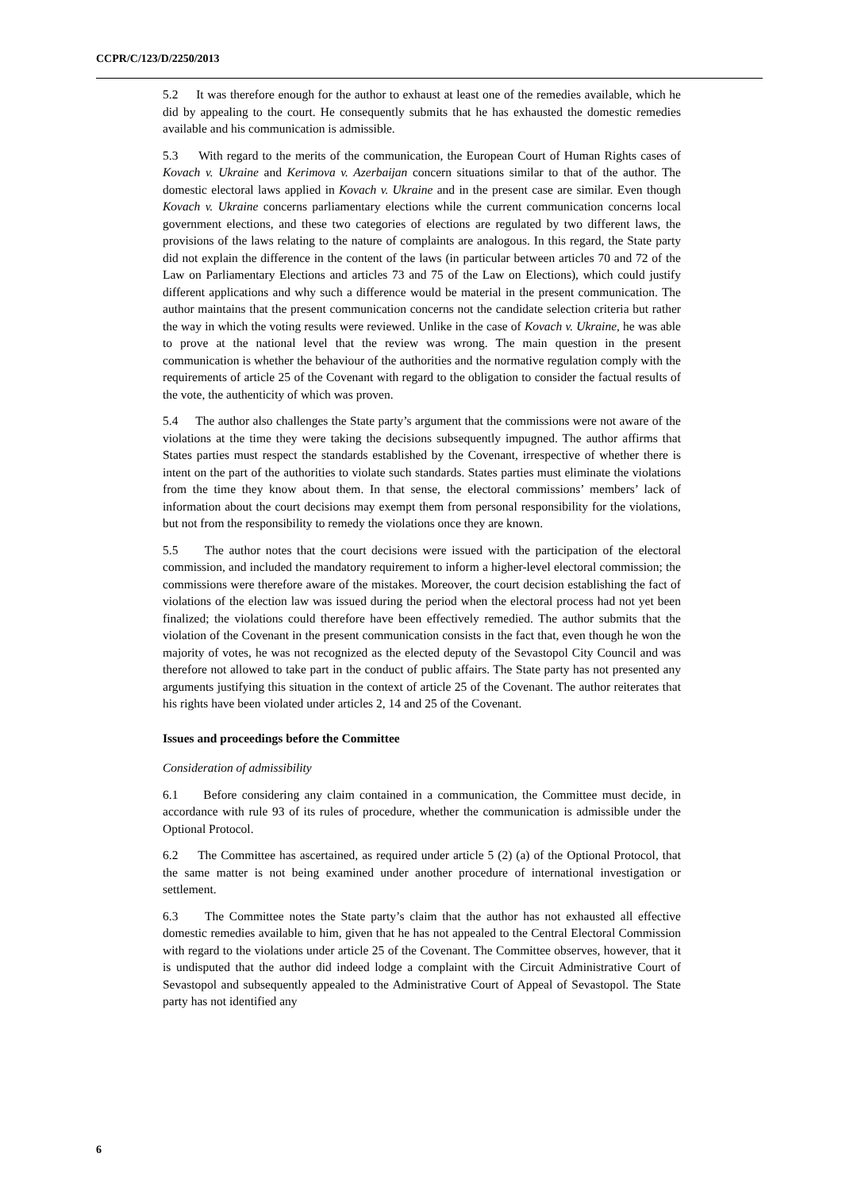CCPR/C/123/D/2250/2013
5.2 It was therefore enough for the author to exhaust at least one of the remedies available, which he did by appealing to the court. He consequently submits that he has exhausted the domestic remedies available and his communication is admissible.
5.3 With regard to the merits of the communication, the European Court of Human Rights cases of Kovach v. Ukraine and Kerimova v. Azerbaijan concern situations similar to that of the author. The domestic electoral laws applied in Kovach v. Ukraine and in the present case are similar. Even though Kovach v. Ukraine concerns parliamentary elections while the current communication concerns local government elections, and these two categories of elections are regulated by two different laws, the provisions of the laws relating to the nature of complaints are analogous. In this regard, the State party did not explain the difference in the content of the laws (in particular between articles 70 and 72 of the Law on Parliamentary Elections and articles 73 and 75 of the Law on Elections), which could justify different applications and why such a difference would be material in the present communication. The author maintains that the present communication concerns not the candidate selection criteria but rather the way in which the voting results were reviewed. Unlike in the case of Kovach v. Ukraine, he was able to prove at the national level that the review was wrong. The main question in the present communication is whether the behaviour of the authorities and the normative regulation comply with the requirements of article 25 of the Covenant with regard to the obligation to consider the factual results of the vote, the authenticity of which was proven.
5.4 The author also challenges the State party’s argument that the commissions were not aware of the violations at the time they were taking the decisions subsequently impugned. The author affirms that States parties must respect the standards established by the Covenant, irrespective of whether there is intent on the part of the authorities to violate such standards. States parties must eliminate the violations from the time they know about them. In that sense, the electoral commissions’ members’ lack of information about the court decisions may exempt them from personal responsibility for the violations, but not from the responsibility to remedy the violations once they are known.
5.5 The author notes that the court decisions were issued with the participation of the electoral commission, and included the mandatory requirement to inform a higher-level electoral commission; the commissions were therefore aware of the mistakes. Moreover, the court decision establishing the fact of violations of the election law was issued during the period when the electoral process had not yet been finalized; the violations could therefore have been effectively remedied. The author submits that the violation of the Covenant in the present communication consists in the fact that, even though he won the majority of votes, he was not recognized as the elected deputy of the Sevastopol City Council and was therefore not allowed to take part in the conduct of public affairs. The State party has not presented any arguments justifying this situation in the context of article 25 of the Covenant. The author reiterates that his rights have been violated under articles 2, 14 and 25 of the Covenant.
Issues and proceedings before the Committee
Consideration of admissibility
6.1 Before considering any claim contained in a communication, the Committee must decide, in accordance with rule 93 of its rules of procedure, whether the communication is admissible under the Optional Protocol.
6.2 The Committee has ascertained, as required under article 5 (2) (a) of the Optional Protocol, that the same matter is not being examined under another procedure of international investigation or settlement.
6.3 The Committee notes the State party’s claim that the author has not exhausted all effective domestic remedies available to him, given that he has not appealed to the Central Electoral Commission with regard to the violations under article 25 of the Covenant. The Committee observes, however, that it is undisputed that the author did indeed lodge a complaint with the Circuit Administrative Court of Sevastopol and subsequently appealed to the Administrative Court of Appeal of Sevastopol. The State party has not identified any
6